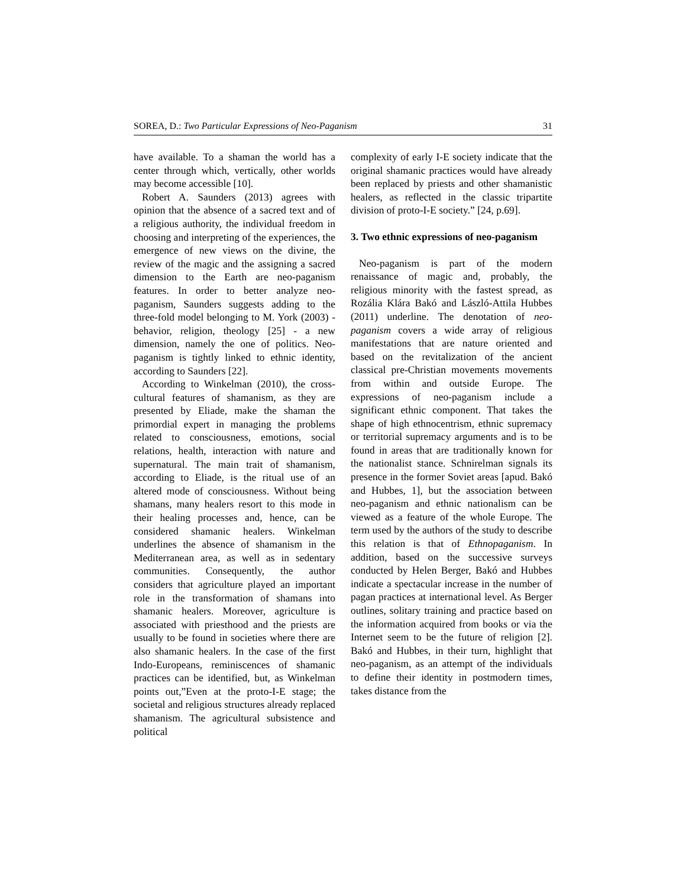SOREA, D.: Two Particular Expressions of Neo-Paganism 31
have available. To a shaman the world has a center through which, vertically, other worlds may become accessible [10].
Robert A. Saunders (2013) agrees with opinion that the absence of a sacred text and of a religious authority, the individual freedom in choosing and interpreting of the experiences, the emergence of new views on the divine, the review of the magic and the assigning a sacred dimension to the Earth are neo-paganism features. In order to better analyze neo-paganism, Saunders suggests adding to the three-fold model belonging to M. York (2003) - behavior, religion, theology [25] - a new dimension, namely the one of politics. Neo-paganism is tightly linked to ethnic identity, according to Saunders [22].
According to Winkelman (2010), the cross-cultural features of shamanism, as they are presented by Eliade, make the shaman the primordial expert in managing the problems related to consciousness, emotions, social relations, health, interaction with nature and supernatural. The main trait of shamanism, according to Eliade, is the ritual use of an altered mode of consciousness. Without being shamans, many healers resort to this mode in their healing processes and, hence, can be considered shamanic healers. Winkelman underlines the absence of shamanism in the Mediterranean area, as well as in sedentary communities. Consequently, the author considers that agriculture played an important role in the transformation of shamans into shamanic healers. Moreover, agriculture is associated with priesthood and the priests are usually to be found in societies where there are also shamanic healers. In the case of the first Indo-Europeans, reminiscences of shamanic practices can be identified, but, as Winkelman points out,”Even at the proto-I-E stage; the societal and religious structures already replaced shamanism. The agricultural subsistence and political
complexity of early I-E society indicate that the original shamanic practices would have already been replaced by priests and other shamanistic healers, as reflected in the classic tripartite division of proto-I-E society.” [24, p.69].
3. Two ethnic expressions of neo-paganism
Neo-paganism is part of the modern renaissance of magic and, probably, the religious minority with the fastest spread, as Rozália Klára Bakó and László-Attila Hubbes (2011) underline. The denotation of neo-paganism covers a wide array of religious manifestations that are nature oriented and based on the revitalization of the ancient classical pre-Christian movements movements from within and outside Europe. The expressions of neo-paganism include a significant ethnic component. That takes the shape of high ethnocentrism, ethnic supremacy or territorial supremacy arguments and is to be found in areas that are traditionally known for the nationalist stance. Schnirelman signals its presence in the former Soviet areas [apud. Bakó and Hubbes, 1], but the association between neo-paganism and ethnic nationalism can be viewed as a feature of the whole Europe. The term used by the authors of the study to describe this relation is that of Ethnopaganism. In addition, based on the successive surveys conducted by Helen Berger, Bakó and Hubbes indicate a spectacular increase in the number of pagan practices at international level. As Berger outlines, solitary training and practice based on the information acquired from books or via the Internet seem to be the future of religion [2]. Bakó and Hubbes, in their turn, highlight that neo-paganism, as an attempt of the individuals to define their identity in postmodern times, takes distance from the